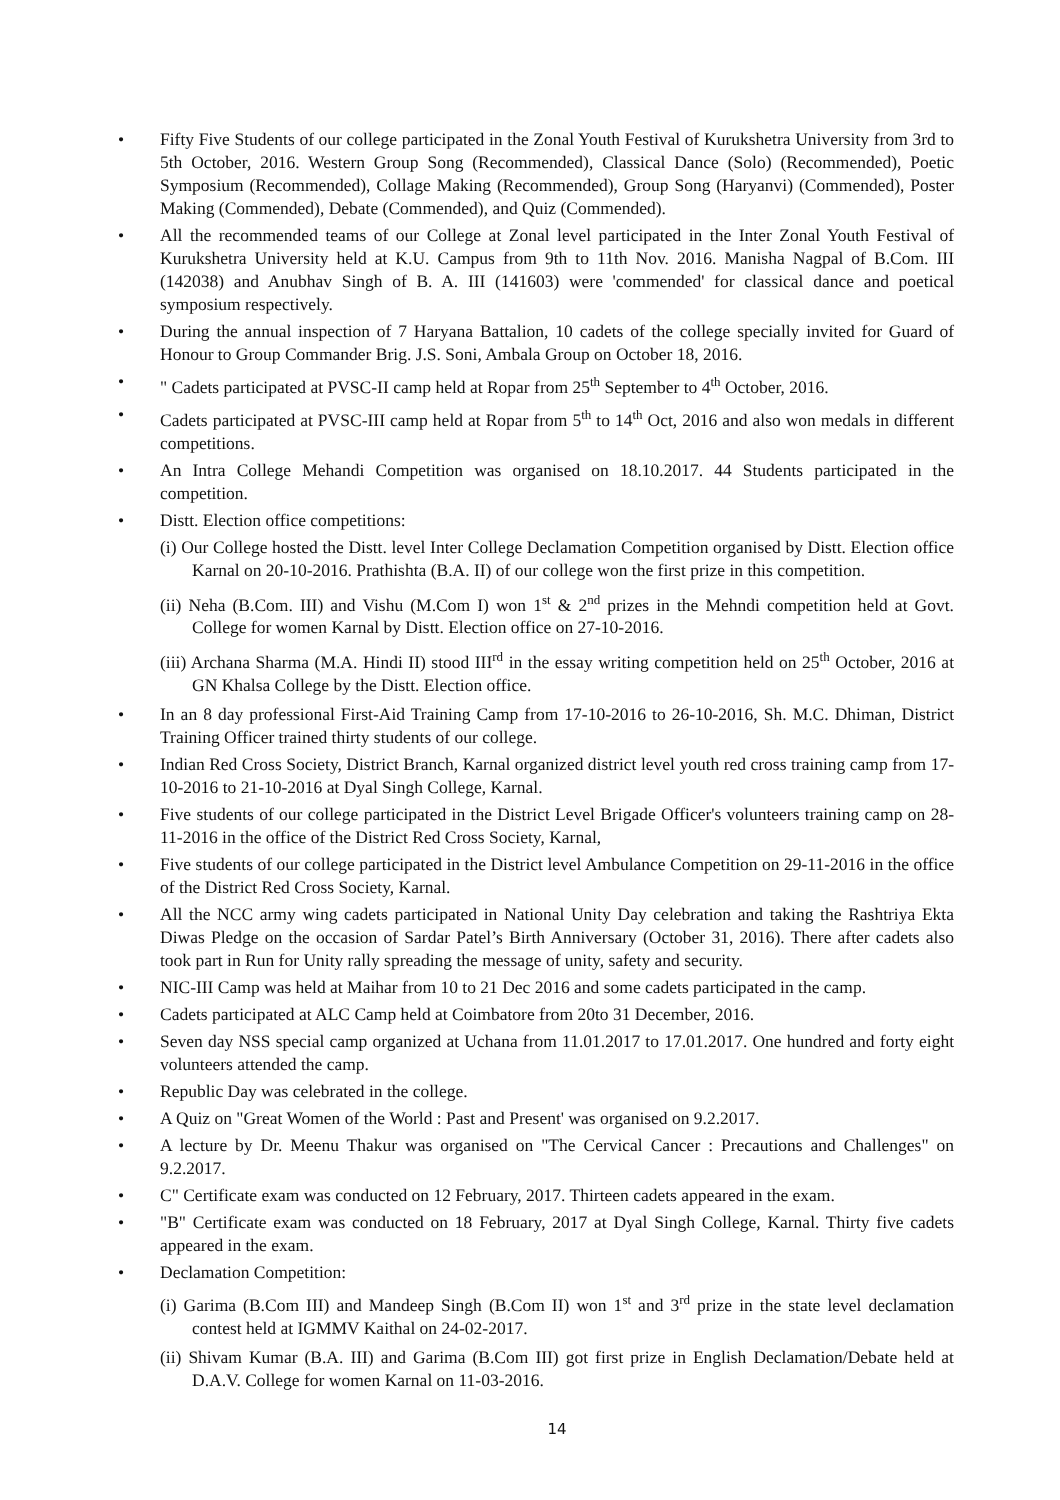• Fifty Five Students of our college participated in the Zonal Youth Festival of Kurukshetra University from 3rd to 5th October, 2016. Western Group Song (Recommended), Classical Dance (Solo) (Recommended), Poetic Symposium (Recommended), Collage Making (Recommended), Group Song (Haryanvi) (Commended), Poster Making (Commended), Debate (Commended), and Quiz (Commended).
• All the recommended teams of our College at Zonal level participated in the Inter Zonal Youth Festival of Kurukshetra University held at K.U. Campus from 9th to 11th Nov. 2016. Manisha Nagpal of B.Com. III (142038) and Anubhav Singh of B. A. III (141603) were 'commended' for classical dance and poetical symposium respectively.
• During the annual inspection of 7 Haryana Battalion, 10 cadets of the college specially invited for Guard of Honour to Group Commander Brig. J.S. Soni, Ambala Group on October 18, 2016.
• " Cadets participated at PVSC-II camp held at Ropar from 25<sup>th</sup> September to 4<sup>th</sup> October, 2016.
• Cadets participated at PVSC-III camp held at Ropar from 5<sup>th</sup> to 14<sup>th</sup> Oct, 2016 and also won medals in different competitions.
• An Intra College Mehandi Competition was organised on 18.10.2017. 44 Students participated in the competition.
• Distt. Election office competitions:
(i) Our College hosted the Distt. level Inter College Declamation Competition organised by Distt. Election office Karnal on 20-10-2016. Prathishta (B.A. II) of our college won the first prize in this competition.
(ii) Neha (B.Com. III) and Vishu (M.Com I) won 1<sup>st</sup> & 2<sup>nd</sup> prizes in the Mehndi competition held at Govt. College for women Karnal by Distt. Election office on 27-10-2016.
(iii) Archana Sharma (M.A. Hindi II) stood III<sup>rd</sup> in the essay writing competition held on 25<sup>th</sup> October, 2016 at GN Khalsa College by the Distt. Election office.
• In an 8 day professional First-Aid Training Camp from 17-10-2016 to 26-10-2016, Sh. M.C. Dhiman, District Training Officer trained thirty students of our college.
• Indian Red Cross Society, District Branch, Karnal organized district level youth red cross training camp from 17-10-2016 to 21-10-2016 at Dyal Singh College, Karnal.
• Five students of our college participated in the District Level Brigade Officer's volunteers training camp on 28-11-2016 in the office of the District Red Cross Society, Karnal,
• Five students of our college participated in the District level Ambulance Competition on 29-11-2016 in the office of the District Red Cross Society, Karnal.
• All the NCC army wing cadets participated in National Unity Day celebration and taking the Rashtriya Ekta Diwas Pledge on the occasion of Sardar Patel’s Birth Anniversary (October 31, 2016). There after cadets also took part in Run for Unity rally spreading the message of unity, safety and security.
• NIC-III Camp was held at Maihar from 10 to 21 Dec 2016 and some cadets participated in the camp.
• Cadets participated at ALC Camp held at Coimbatore from 20to 31 December, 2016.
• Seven day NSS special camp organized at Uchana from 11.01.2017 to 17.01.2017. One hundred and forty eight volunteers attended the camp.
• Republic Day was celebrated in the college.
• A Quiz on "Great Women of the World : Past and Present' was organised on 9.2.2017.
• A lecture by Dr. Meenu Thakur was organised on "The Cervical Cancer : Precautions and Challenges" on 9.2.2017.
• C" Certificate exam was conducted on 12 February, 2017. Thirteen cadets appeared in the exam.
• "B" Certificate exam was conducted on 18 February, 2017 at Dyal Singh College, Karnal. Thirty five cadets appeared in the exam.
• Declamation Competition:
(i) Garima (B.Com III) and Mandeep Singh (B.Com II) won 1<sup>st</sup> and 3<sup>rd</sup> prize in the state level declamation contest held at IGMMV Kaithal on 24-02-2017.
(ii) Shivam Kumar (B.A. III) and Garima (B.Com III) got first prize in English Declamation/Debate held at D.A.V. College for women Karnal on 11-03-2016.
14